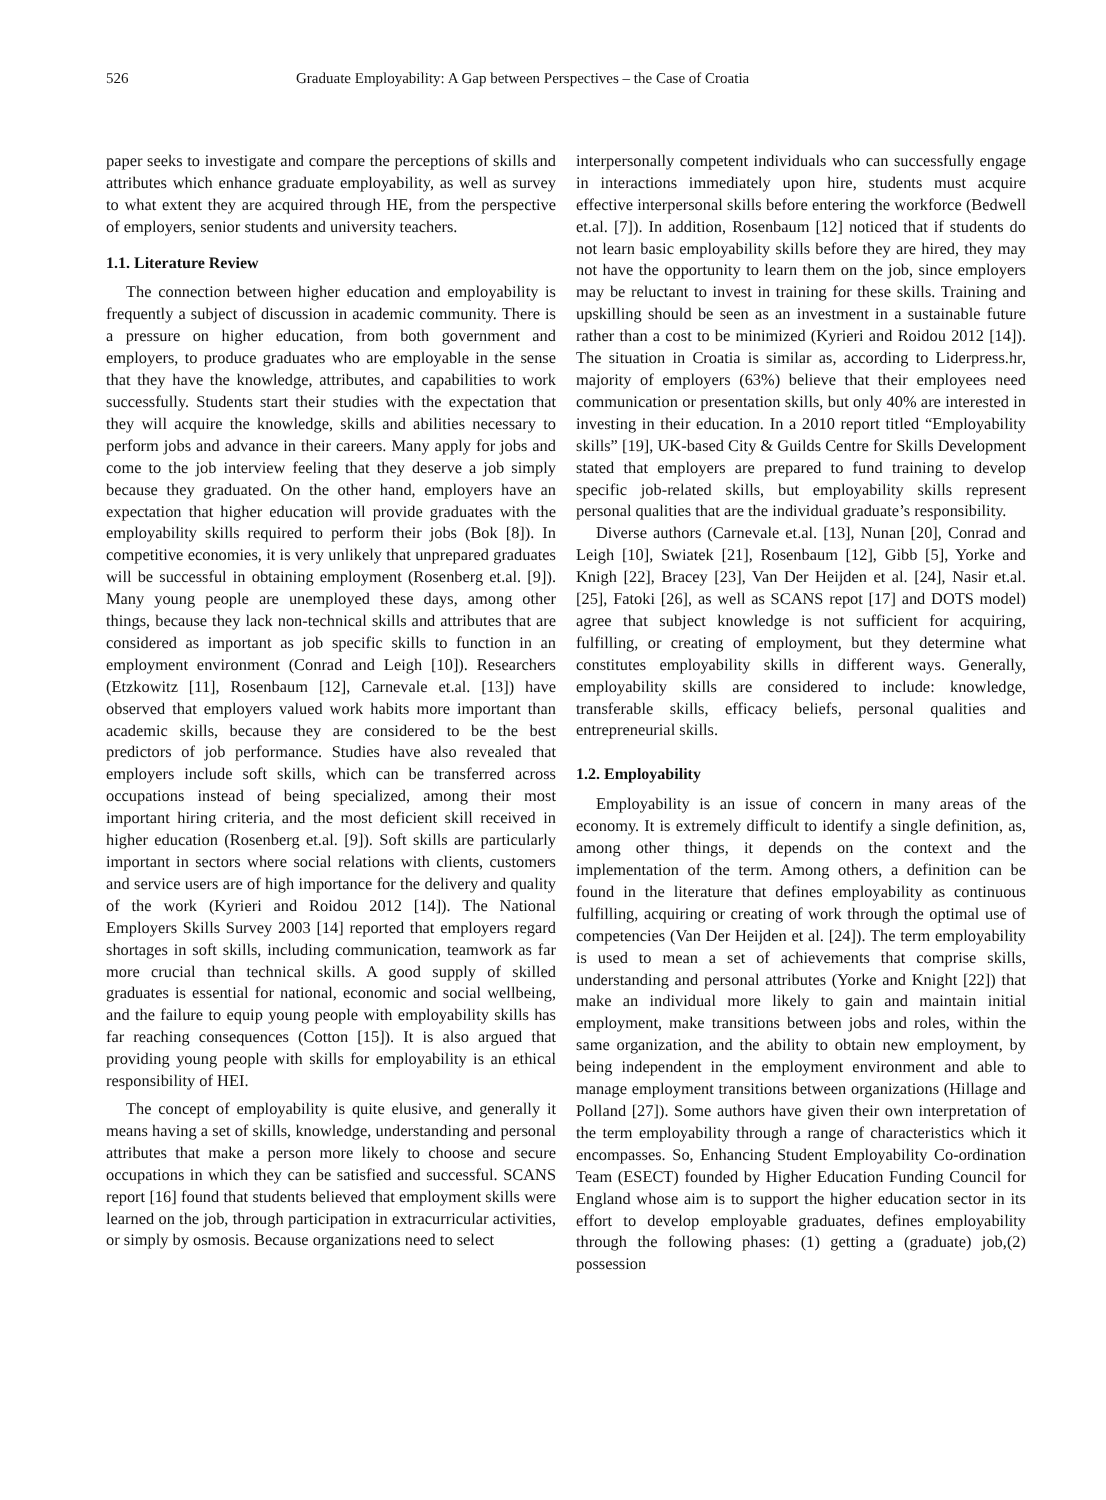526 Graduate Employability: A Gap between Perspectives – the Case of Croatia
paper seeks to investigate and compare the perceptions of skills and attributes which enhance graduate employability, as well as survey to what extent they are acquired through HE, from the perspective of employers, senior students and university teachers.
1.1. Literature Review
The connection between higher education and employability is frequently a subject of discussion in academic community. There is a pressure on higher education, from both government and employers, to produce graduates who are employable in the sense that they have the knowledge, attributes, and capabilities to work successfully. Students start their studies with the expectation that they will acquire the knowledge, skills and abilities necessary to perform jobs and advance in their careers. Many apply for jobs and come to the job interview feeling that they deserve a job simply because they graduated. On the other hand, employers have an expectation that higher education will provide graduates with the employability skills required to perform their jobs (Bok [8]). In competitive economies, it is very unlikely that unprepared graduates will be successful in obtaining employment (Rosenberg et.al. [9]). Many young people are unemployed these days, among other things, because they lack non-technical skills and attributes that are considered as important as job specific skills to function in an employment environment (Conrad and Leigh [10]). Researchers (Etzkowitz [11], Rosenbaum [12], Carnevale et.al. [13]) have observed that employers valued work habits more important than academic skills, because they are considered to be the best predictors of job performance. Studies have also revealed that employers include soft skills, which can be transferred across occupations instead of being specialized, among their most important hiring criteria, and the most deficient skill received in higher education (Rosenberg et.al. [9]). Soft skills are particularly important in sectors where social relations with clients, customers and service users are of high importance for the delivery and quality of the work (Kyrieri and Roidou 2012 [14]). The National Employers Skills Survey 2003 [14] reported that employers regard shortages in soft skills, including communication, teamwork as far more crucial than technical skills. A good supply of skilled graduates is essential for national, economic and social wellbeing, and the failure to equip young people with employability skills has far reaching consequences (Cotton [15]). It is also argued that providing young people with skills for employability is an ethical responsibility of HEI.
The concept of employability is quite elusive, and generally it means having a set of skills, knowledge, understanding and personal attributes that make a person more likely to choose and secure occupations in which they can be satisfied and successful. SCANS report [16] found that students believed that employment skills were learned on the job, through participation in extracurricular activities, or simply by osmosis. Because organizations need to select
interpersonally competent individuals who can successfully engage in interactions immediately upon hire, students must acquire effective interpersonal skills before entering the workforce (Bedwell et.al. [7]). In addition, Rosenbaum [12] noticed that if students do not learn basic employability skills before they are hired, they may not have the opportunity to learn them on the job, since employers may be reluctant to invest in training for these skills. Training and upskilling should be seen as an investment in a sustainable future rather than a cost to be minimized (Kyrieri and Roidou 2012 [14]). The situation in Croatia is similar as, according to Liderpress.hr, majority of employers (63%) believe that their employees need communication or presentation skills, but only 40% are interested in investing in their education. In a 2010 report titled “Employability skills” [19], UK-based City & Guilds Centre for Skills Development stated that employers are prepared to fund training to develop specific job-related skills, but employability skills represent personal qualities that are the individual graduate’s responsibility.
Diverse authors (Carnevale et.al. [13], Nunan [20], Conrad and Leigh [10], Swiatek [21], Rosenbaum [12], Gibb [5], Yorke and Knigh [22], Bracey [23], Van Der Heijden et al. [24], Nasir et.al. [25], Fatoki [26], as well as SCANS repot [17] and DOTS model) agree that subject knowledge is not sufficient for acquiring, fulfilling, or creating of employment, but they determine what constitutes employability skills in different ways. Generally, employability skills are considered to include: knowledge, transferable skills, efficacy beliefs, personal qualities and entrepreneurial skills.
1.2. Employability
Employability is an issue of concern in many areas of the economy. It is extremely difficult to identify a single definition, as, among other things, it depends on the context and the implementation of the term. Among others, a definition can be found in the literature that defines employability as continuous fulfilling, acquiring or creating of work through the optimal use of competencies (Van Der Heijden et al. [24]). The term employability is used to mean a set of achievements that comprise skills, understanding and personal attributes (Yorke and Knight [22]) that make an individual more likely to gain and maintain initial employment, make transitions between jobs and roles, within the same organization, and the ability to obtain new employment, by being independent in the employment environment and able to manage employment transitions between organizations (Hillage and Polland [27]). Some authors have given their own interpretation of the term employability through a range of characteristics which it encompasses. So, Enhancing Student Employability Co-ordination Team (ESECT) founded by Higher Education Funding Council for England whose aim is to support the higher education sector in its effort to develop employable graduates, defines employability through the following phases: (1) getting a (graduate) job,(2) possession